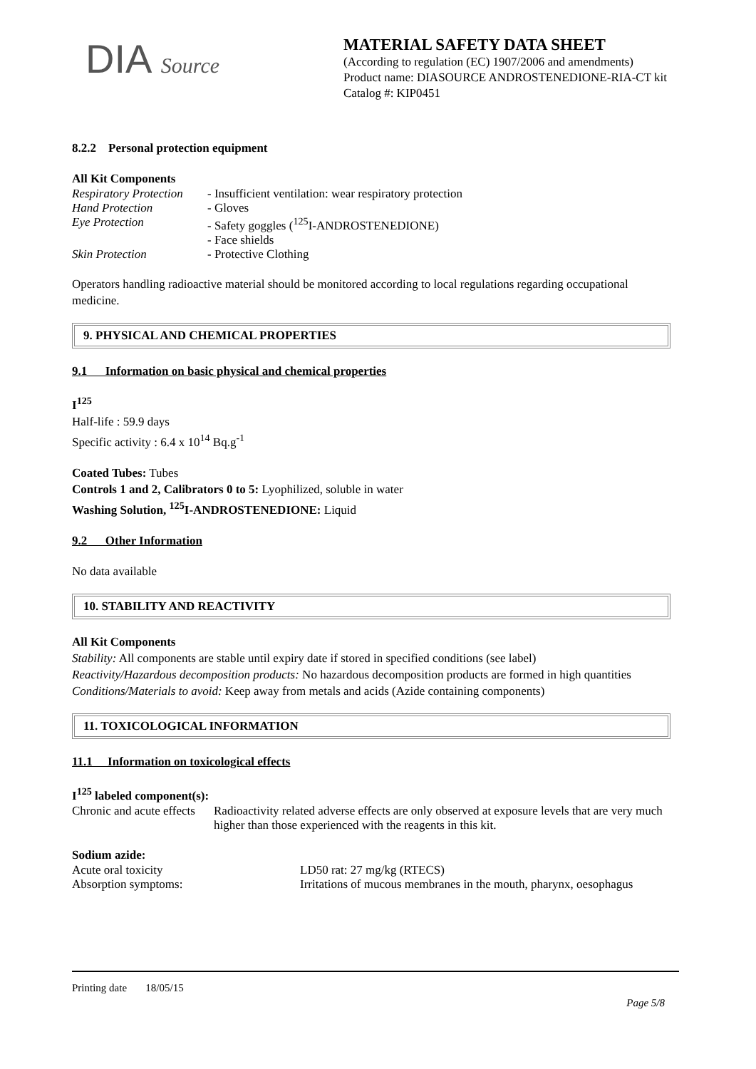DIA Source
MATERIAL SAFETY DATA SHEET
(According to regulation (EC) 1907/2006 and amendments)
Product name: DIASOURCE ANDROSTENEDIONE-RIA-CT kit
Catalog #: KIP0451
8.2.2 Personal protection equipment
All Kit Components
Respiratory Protection - Insufficient ventilation: wear respiratory protection
Hand Protection - Gloves
Eye Protection - Safety goggles (<sup>125</sup>I-ANDROSTENEDIONE)
- Face shields
Skin Protection - Protective Clothing
Operators handling radioactive material should be monitored according to local regulations regarding occupational medicine.
9. PHYSICAL AND CHEMICAL PROPERTIES
9.1 Information on basic physical and chemical properties
I<sup>125</sup>
Half-life : 59.9 days
Specific activity : 6.4 x 10<sup>14</sup> Bq.g<sup>-1</sup>
Coated Tubes: Tubes
Controls 1 and 2, Calibrators 0 to 5: Lyophilized, soluble in water
Washing Solution, <sup>125</sup>I-ANDROSTENEDIONE: Liquid
9.2 Other Information
No data available
10. STABILITY AND REACTIVITY
All Kit Components
Stability: All components are stable until expiry date if stored in specified conditions (see label)
Reactivity/Hazardous decomposition products: No hazardous decomposition products are formed in high quantities
Conditions/Materials to avoid: Keep away from metals and acids (Azide containing components)
11. TOXICOLOGICAL INFORMATION
11.1 Information on toxicological effects
I<sup>125</sup> labeled component(s):
Chronic and acute effects Radioactivity related adverse effects are only observed at exposure levels that are very much higher than those experienced with the reagents in this kit.
Sodium azide:
Acute oral toxicity LD50 rat: 27 mg/kg (RTECS)
Absorption symptoms: Irritations of mucous membranes in the mouth, pharynx, oesophagus
Printing date 18/05/15
Page 5/8